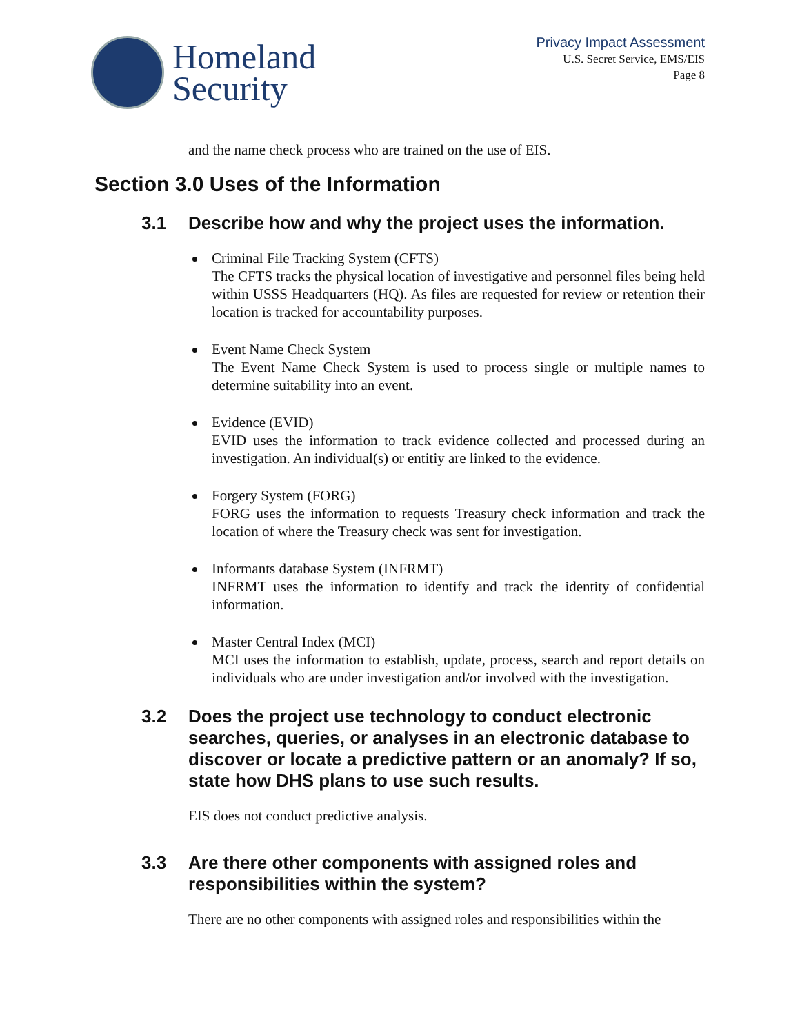Homeland
Security
Privacy Impact Assessment
U.S. Secret Service, EMS/EIS
Page 8
and the name check process who are trained on the use of EIS.
Section 3.0 Uses of the Information
3.1 Describe how and why the project uses the information.
Criminal File Tracking System (CFTS)
The CFTS tracks the physical location of investigative and personnel files being held within USSS Headquarters (HQ). As files are requested for review or retention their location is tracked for accountability purposes.
Event Name Check System
The Event Name Check System is used to process single or multiple names to determine suitability into an event.
Evidence (EVID)
EVID uses the information to track evidence collected and processed during an investigation. An individual(s) or entitiy are linked to the evidence.
Forgery System (FORG)
FORG uses the information to requests Treasury check information and track the location of where the Treasury check was sent for investigation.
Informants database System (INFRMT)
INFRMT uses the information to identify and track the identity of confidential information.
Master Central Index (MCI)
MCI uses the information to establish, update, process, search and report details on individuals who are under investigation and/or involved with the investigation.
3.2 Does the project use technology to conduct electronic searches, queries, or analyses in an electronic database to discover or locate a predictive pattern or an anomaly? If so, state how DHS plans to use such results.
EIS does not conduct predictive analysis.
3.3 Are there other components with assigned roles and responsibilities within the system?
There are no other components with assigned roles and responsibilities within the